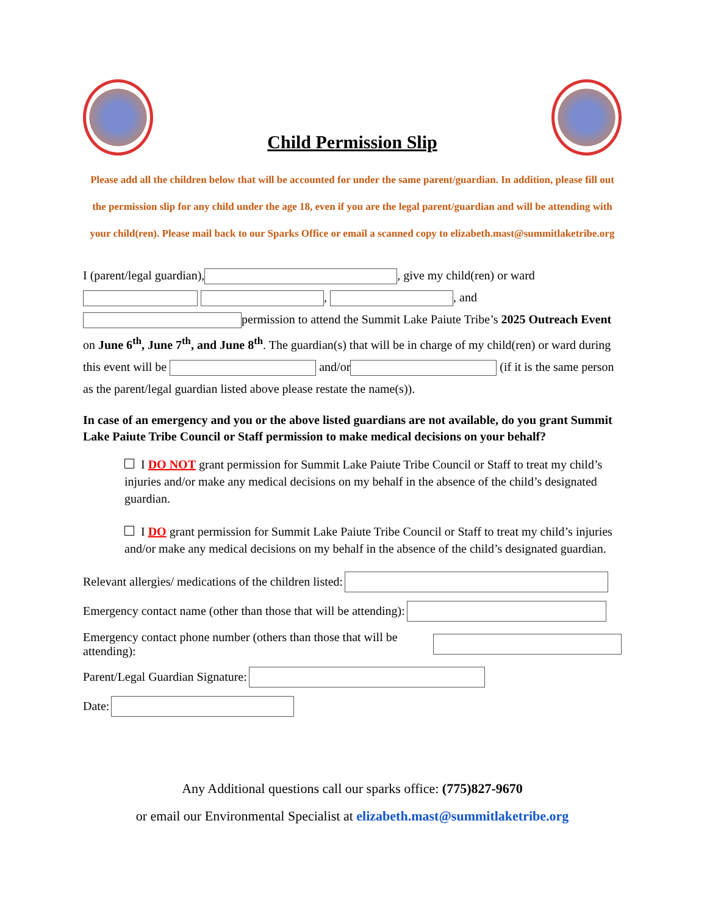Child Permission Slip
Please add all the children below that will be accounted for under the same parent/guardian. In addition, please fill out the permission slip for any child under the age 18, even if you are the legal parent/guardian and will be attending with your child(ren). Please mail back to our Sparks Office or email a scanned copy to elizabeth.mast@summitlaketribe.org
I (parent/legal guardian), , give my child(ren) or ward
, , and
permission to attend the Summit Lake Paiute Tribe’s 2025 Outreach Event on June 6<sup>th</sup>, June 7<sup>th</sup>, and June 8<sup>th</sup>. The guardian(s) that will be in charge of my child(ren) or ward during this event will be and/or (if it is the same person as the parent/legal guardian listed above please restate the name(s)).
In case of an emergency and you or the above listed guardians are not available, do you grant Summit Lake Paiute Tribe Council or Staff permission to make medical decisions on your behalf?
I DO NOT grant permission for Summit Lake Paiute Tribe Council or Staff to treat my child’s injuries and/or make any medical decisions on my behalf in the absence of the child’s designated guardian.
I DO grant permission for Summit Lake Paiute Tribe Council or Staff to treat my child’s injuries and/or make any medical decisions on my behalf in the absence of the child’s designated guardian.
Relevant allergies/ medications of the children listed:
Emergency contact name (other than those that will be attending):
Emergency contact phone number (others than those that will be attending):
Parent/Legal Guardian Signature:
Date:
Any Additional questions call our sparks office: (775)827-9670
or email our Environmental Specialist at elizabeth.mast@summitlaketribe.org